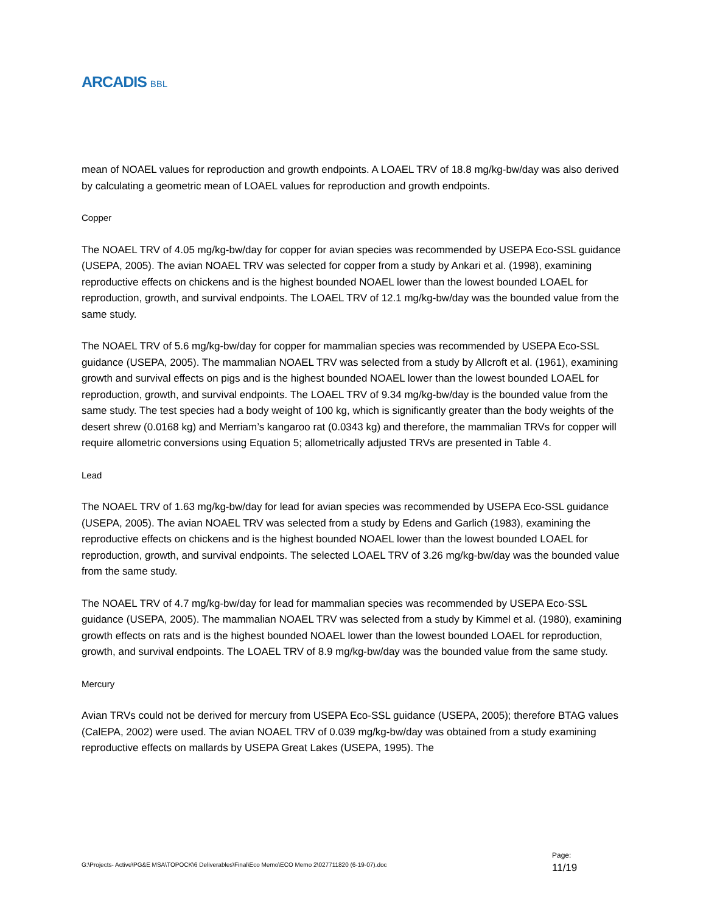ARCADIS BBL
mean of NOAEL values for reproduction and growth endpoints. A LOAEL TRV of 18.8 mg/kg-bw/day was also derived by calculating a geometric mean of LOAEL values for reproduction and growth endpoints.
Copper
The NOAEL TRV of 4.05 mg/kg-bw/day for copper for avian species was recommended by USEPA Eco-SSL guidance (USEPA, 2005). The avian NOAEL TRV was selected for copper from a study by Ankari et al. (1998), examining reproductive effects on chickens and is the highest bounded NOAEL lower than the lowest bounded LOAEL for reproduction, growth, and survival endpoints. The LOAEL TRV of 12.1 mg/kg-bw/day was the bounded value from the same study.
The NOAEL TRV of 5.6 mg/kg-bw/day for copper for mammalian species was recommended by USEPA Eco-SSL guidance (USEPA, 2005). The mammalian NOAEL TRV was selected from a study by Allcroft et al. (1961), examining growth and survival effects on pigs and is the highest bounded NOAEL lower than the lowest bounded LOAEL for reproduction, growth, and survival endpoints. The LOAEL TRV of 9.34 mg/kg-bw/day is the bounded value from the same study. The test species had a body weight of 100 kg, which is significantly greater than the body weights of the desert shrew (0.0168 kg) and Merriam’s kangaroo rat (0.0343 kg) and therefore, the mammalian TRVs for copper will require allometric conversions using Equation 5; allometrically adjusted TRVs are presented in Table 4.
Lead
The NOAEL TRV of 1.63 mg/kg-bw/day for lead for avian species was recommended by USEPA Eco-SSL guidance (USEPA, 2005). The avian NOAEL TRV was selected from a study by Edens and Garlich (1983), examining the reproductive effects on chickens and is the highest bounded NOAEL lower than the lowest bounded LOAEL for reproduction, growth, and survival endpoints. The selected LOAEL TRV of 3.26 mg/kg-bw/day was the bounded value from the same study.
The NOAEL TRV of 4.7 mg/kg-bw/day for lead for mammalian species was recommended by USEPA Eco-SSL guidance (USEPA, 2005). The mammalian NOAEL TRV was selected from a study by Kimmel et al. (1980), examining growth effects on rats and is the highest bounded NOAEL lower than the lowest bounded LOAEL for reproduction, growth, and survival endpoints. The LOAEL TRV of 8.9 mg/kg-bw/day was the bounded value from the same study.
Mercury
Avian TRVs could not be derived for mercury from USEPA Eco-SSL guidance (USEPA, 2005); therefore BTAG values (CalEPA, 2002) were used. The avian NOAEL TRV of 0.039 mg/kg-bw/day was obtained from a study examining reproductive effects on mallards by USEPA Great Lakes (USEPA, 1995). The
G:\Projects- Active\PG&E MSA\TOPOCK\6 Deliverables\Final\Eco Memo\ECO Memo 2\027711820 (6-19-07).doc
Page:
11/19